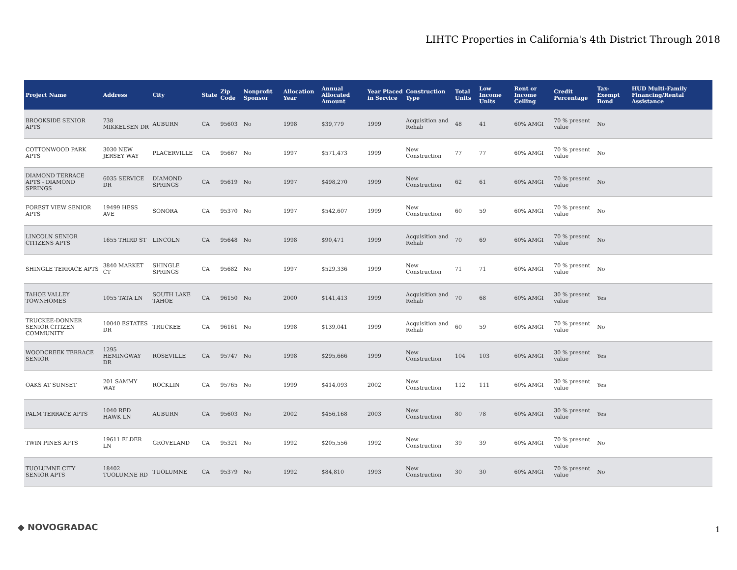LIHTC Properties in California's 4th District Through 2018
| Project Name | Address | City | State | Zip Code | Nonprofit Sponsor | Allocation Year | Annual Allocated Amount | Year Placed in Service | Construction Type | Total Units | Low Income Units | Rent or Income Ceiling | Credit Percentage | Tax-Exempt Bond | HUD Multi-Family Financing/Rental Assistance |
| --- | --- | --- | --- | --- | --- | --- | --- | --- | --- | --- | --- | --- | --- | --- | --- |
| BROOKSIDE SENIOR APTS | 738 MIKKELSEN DR | AUBURN | CA | 95603 | No | 1998 | $39,779 | 1999 | Acquisition and Rehab | 48 | 41 | 60% AMGI | 70 % present value | No | |
| COTTONWOOD PARK APTS | 3030 NEW JERSEY WAY | PLACERVILLE | CA | 95667 | No | 1997 | $571,473 | 1999 | New Construction | 77 | 77 | 60% AMGI | 70 % present value | No | |
| DIAMOND TERRACE APTS - DIAMOND SPRINGS | 6035 SERVICE DR | DIAMOND SPRINGS | CA | 95619 | No | 1997 | $498,270 | 1999 | New Construction | 62 | 61 | 60% AMGI | 70 % present value | No | |
| FOREST VIEW SENIOR APTS | 19499 HESS AVE | SONORA | CA | 95370 | No | 1997 | $542,607 | 1999 | New Construction | 60 | 59 | 60% AMGI | 70 % present value | No | |
| LINCOLN SENIOR CITIZENS APTS | 1655 THIRD ST | LINCOLN | CA | 95648 | No | 1998 | $90,471 | 1999 | Acquisition and Rehab | 70 | 69 | 60% AMGI | 70 % present value | No | |
| SHINGLE TERRACE APTS | 3840 MARKET CT | SHINGLE SPRINGS | CA | 95682 | No | 1997 | $529,336 | 1999 | New Construction | 71 | 71 | 60% AMGI | 70 % present value | No | |
| TAHOE VALLEY TOWNHOMES | 1055 TATA LN | SOUTH LAKE TAHOE | CA | 96150 | No | 2000 | $141,413 | 1999 | Acquisition and Rehab | 70 | 68 | 60% AMGI | 30 % present value | Yes | |
| TRUCKEE-DONNER SENIOR CITIZEN COMMUNITY | 10040 ESTATES DR | TRUCKEE | CA | 96161 | No | 1998 | $139,041 | 1999 | Acquisition and Rehab | 60 | 59 | 60% AMGI | 70 % present value | No | |
| WOODCREEK TERRACE SENIOR | 1295 HEMINGWAY DR | ROSEVILLE | CA | 95747 | No | 1998 | $295,666 | 1999 | New Construction | 104 | 103 | 60% AMGI | 30 % present value | Yes | |
| OAKS AT SUNSET | 201 SAMMY WAY | ROCKLIN | CA | 95765 | No | 1999 | $414,093 | 2002 | New Construction | 112 | 111 | 60% AMGI | 30 % present value | Yes | |
| PALM TERRACE APTS | 1040 RED HAWK LN | AUBURN | CA | 95603 | No | 2002 | $456,168 | 2003 | New Construction | 80 | 78 | 60% AMGI | 30 % present value | Yes | |
| TWIN PINES APTS | 19611 ELDER LN | GROVELAND | CA | 95321 | No | 1992 | $205,556 | 1992 | New Construction | 39 | 39 | 60% AMGI | 70 % present value | No | |
| TUOLUMNE CITY SENIOR APTS | 18402 TUOLUMNE RD | TUOLUMNE | CA | 95379 | No | 1992 | $84,810 | 1993 | New Construction | 30 | 30 | 60% AMGI | 70 % present value | No | |
◆ NOVOGRADAC 1